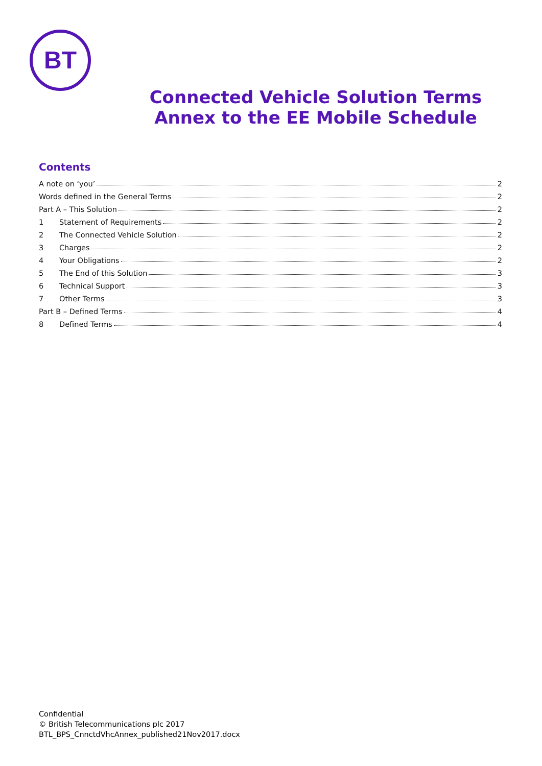BT
Connected Vehicle Solution Terms
Annex to the EE Mobile Schedule
Contents
A note on ‘you’ 2
Words defined in the General Terms 2
Part A – This Solution 2
1 Statement of Requirements 2
2 The Connected Vehicle Solution 2
3 Charges 2
4 Your Obligations 2
5 The End of this Solution 3
6 Technical Support 3
7 Other Terms 3
Part B – Defined Terms 4
8 Defined Terms 4
Confidential
© British Telecommunications plc 2017
BTL_BPS_CnnctdVhcAnnex_published21Nov2017.docx